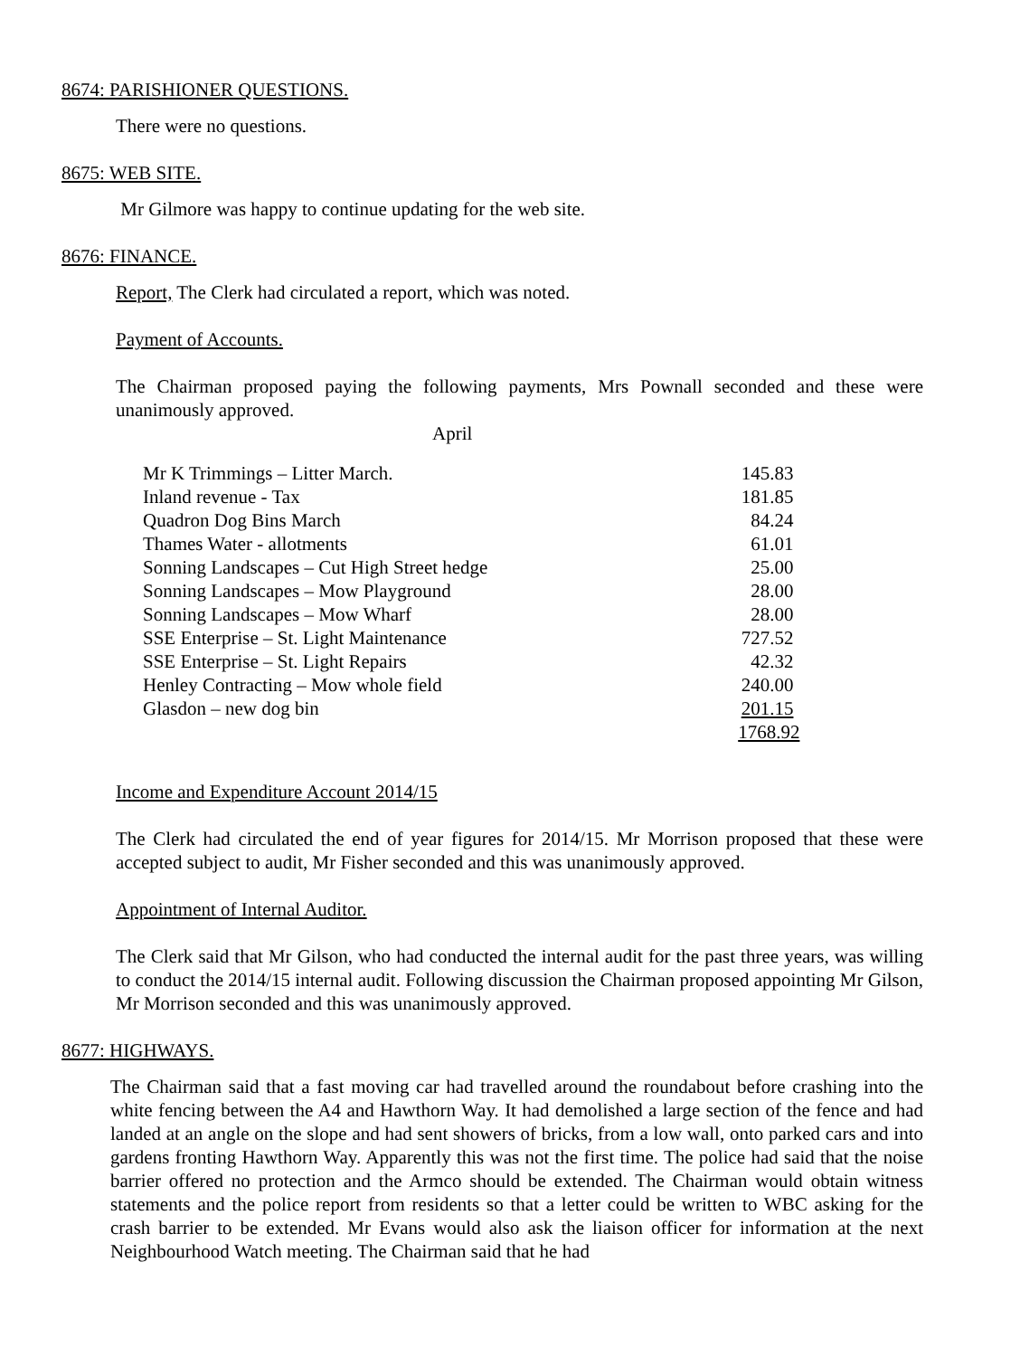8674: PARISHIONER QUESTIONS.
There were no questions.
8675: WEB SITE.
Mr Gilmore was happy to continue updating for the web site.
8676: FINANCE.
Report, The Clerk had circulated a report, which was noted.
Payment of Accounts.
The Chairman proposed paying the following payments, Mrs Pownall seconded and these were unanimously approved.
April
| Mr K Trimmings – Litter March. | 145.83 |
| Inland revenue - Tax | 181.85 |
| Quadron Dog Bins March | 84.24 |
| Thames Water - allotments | 61.01 |
| Sonning Landscapes – Cut High Street hedge | 25.00 |
| Sonning Landscapes – Mow Playground | 28.00 |
| Sonning Landscapes – Mow Wharf | 28.00 |
| SSE Enterprise – St. Light Maintenance | 727.52 |
| SSE Enterprise – St. Light Repairs | 42.32 |
| Henley Contracting – Mow whole field | 240.00 |
| Glasdon – new dog bin | 201.15 |
| | 1768.92 |
Income and Expenditure Account 2014/15
The Clerk had circulated the end of year figures for 2014/15. Mr Morrison proposed that these were accepted subject to audit, Mr Fisher seconded and this was unanimously approved.
Appointment of Internal Auditor.
The Clerk said that Mr Gilson, who had conducted the internal audit for the past three years, was willing to conduct the 2014/15 internal audit. Following discussion the Chairman proposed appointing Mr Gilson, Mr Morrison seconded and this was unanimously approved.
8677: HIGHWAYS.
The Chairman said that a fast moving car had travelled around the roundabout before crashing into the white fencing between the A4 and Hawthorn Way. It had demolished a large section of the fence and had landed at an angle on the slope and had sent showers of bricks, from a low wall, onto parked cars and into gardens fronting Hawthorn Way. Apparently this was not the first time. The police had said that the noise barrier offered no protection and the Armco should be extended. The Chairman would obtain witness statements and the police report from residents so that a letter could be written to WBC asking for the crash barrier to be extended. Mr Evans would also ask the liaison officer for information at the next Neighbourhood Watch meeting. The Chairman said that he had